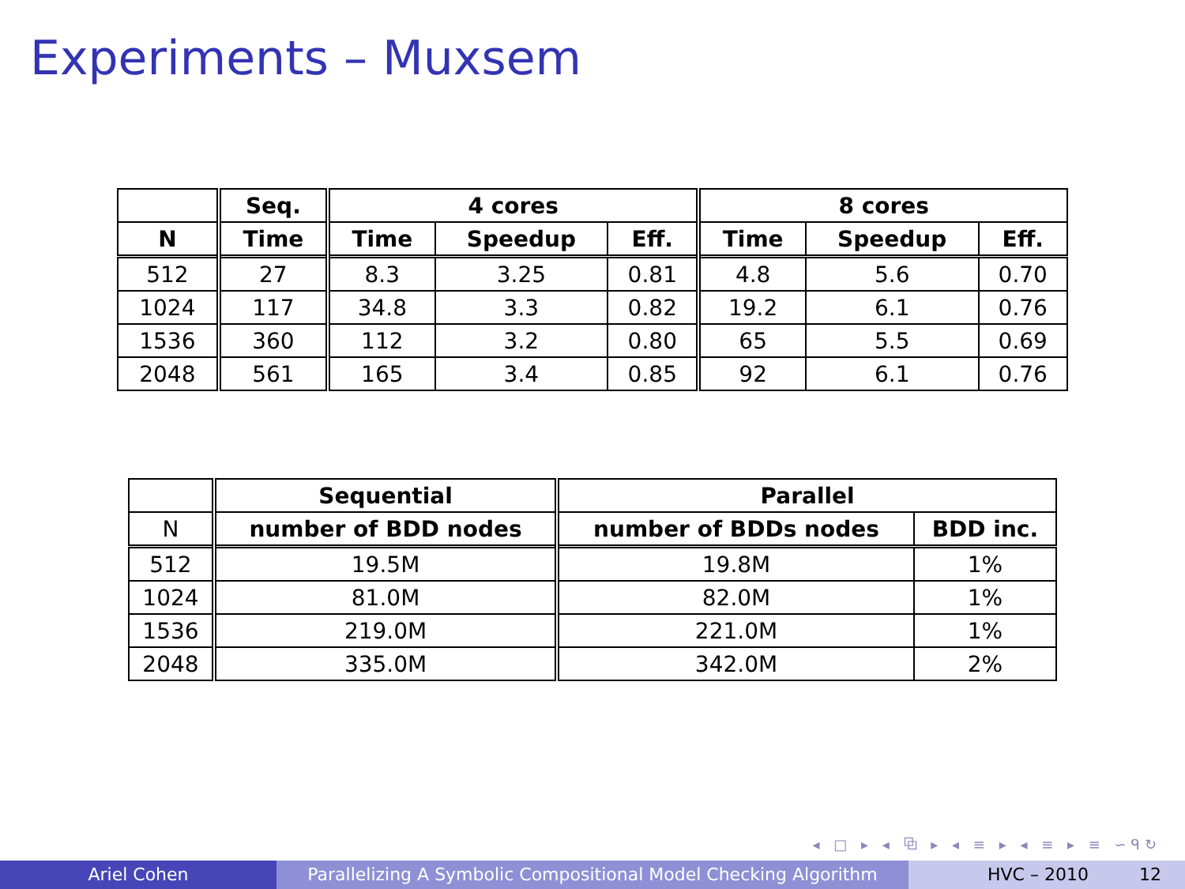Experiments – Muxsem
| | Seq. | 4 cores | | | 8 cores | | |
| --- | --- | --- | --- | --- | --- | --- | --- |
| N | Time | Time | Speedup | Eff. | Time | Speedup | Eff. |
| 512 | 27 | 8.3 | 3.25 | 0.81 | 4.8 | 5.6 | 0.70 |
| 1024 | 117 | 34.8 | 3.3 | 0.82 | 19.2 | 6.1 | 0.76 |
| 1536 | 360 | 112 | 3.2 | 0.80 | 65 | 5.5 | 0.69 |
| 2048 | 561 | 165 | 3.4 | 0.85 | 92 | 6.1 | 0.76 |
| | Sequential | Parallel | |
| --- | --- | --- | --- |
| N | number of BDD nodes | number of BDDs nodes | BDD inc. |
| 512 | 19.5M | 19.8M | 1% |
| 1024 | 81.0M | 82.0M | 1% |
| 1536 | 219.0M | 221.0M | 1% |
| 2048 | 335.0M | 342.0M | 2% |
◂ □ ▸ ◂ ⧉ ▸ ◂ ≡ ▸ ◂ ≡ ▸ ≡ ∽ᑫ↻
Ariel Cohen Parallelizing A Symbolic Compositional Model Checking Algorithm
HVC – 2010 12